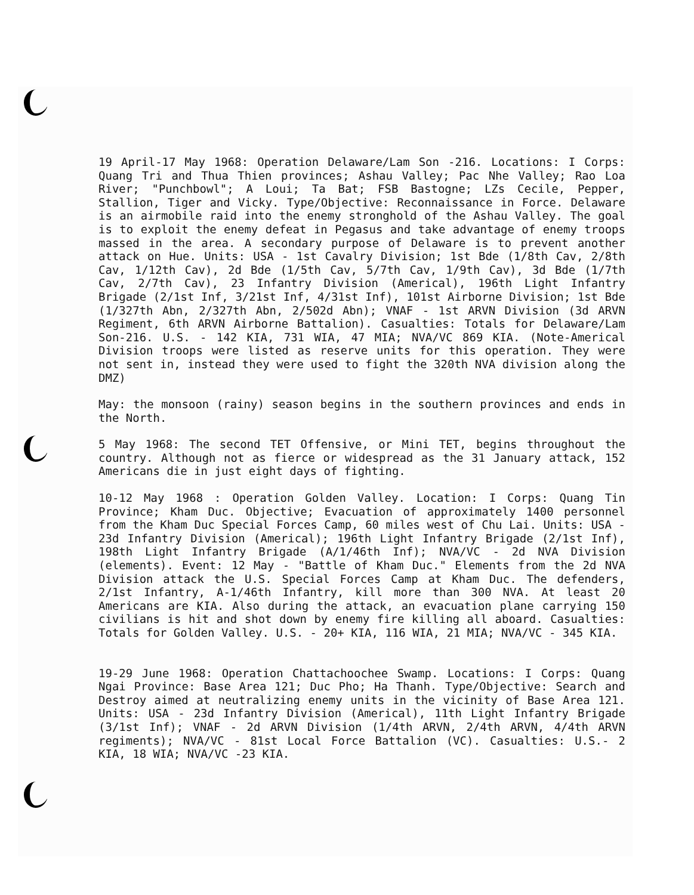19 April-17 May 1968: Operation Delaware/Lam Son -216. Locations: I Corps: Quang Tri and Thua Thien provinces; Ashau Valley; Pac Nhe Valley; Rao Loa River; "Punchbowl"; A Loui; Ta Bat; FSB Bastogne; LZs Cecile, Pepper, Stallion, Tiger and Vicky. Type/Objective: Reconnaissance in Force. Delaware is an airmobile raid into the enemy stronghold of the Ashau Valley. The goal is to exploit the enemy defeat in Pegasus and take advantage of enemy troops massed in the area. A secondary purpose of Delaware is to prevent another attack on Hue. Units: USA - 1st Cavalry Division; 1st Bde (1/8th Cav, 2/8th Cav, 1/12th Cav), 2d Bde (1/5th Cav, 5/7th Cav, 1/9th Cav), 3d Bde (1/7th Cav, 2/7th Cav), 23 Infantry Division (Americal), 196th Light Infantry Brigade (2/1st Inf, 3/21st Inf, 4/31st Inf), 101st Airborne Division; 1st Bde (1/327th Abn, 2/327th Abn, 2/502d Abn); VNAF - 1st ARVN Division (3d ARVN Regiment, 6th ARVN Airborne Battalion). Casualties: Totals for Delaware/Lam Son-216. U.S. - 142 KIA, 731 WIA, 47 MIA; NVA/VC 869 KIA. (Note-Americal Division troops were listed as reserve units for this operation. They were not sent in, instead they were used to fight the 320th NVA division along the DMZ)
May: the monsoon (rainy) season begins in the southern provinces and ends in the North.
5 May 1968: The second TET Offensive, or Mini TET, begins throughout the country. Although not as fierce or widespread as the 31 January attack, 152 Americans die in just eight days of fighting.
10-12 May 1968 : Operation Golden Valley. Location: I Corps: Quang Tin Province; Kham Duc. Objective; Evacuation of approximately 1400 personnel from the Kham Duc Special Forces Camp, 60 miles west of Chu Lai. Units: USA - 23d Infantry Division (Americal); 196th Light Infantry Brigade (2/1st Inf), 198th Light Infantry Brigade (A/1/46th Inf); NVA/VC - 2d NVA Division (elements). Event: 12 May - "Battle of Kham Duc." Elements from the 2d NVA Division attack the U.S. Special Forces Camp at Kham Duc. The defenders, 2/1st Infantry, A-1/46th Infantry, kill more than 300 NVA. At least 20 Americans are KIA. Also during the attack, an evacuation plane carrying 150 civilians is hit and shot down by enemy fire killing all aboard. Casualties: Totals for Golden Valley. U.S. - 20+ KIA, 116 WIA, 21 MIA; NVA/VC - 345 KIA.
19-29 June 1968: Operation Chattachoochee Swamp. Locations: I Corps: Quang Ngai Province: Base Area 121; Duc Pho; Ha Thanh. Type/Objective: Search and Destroy aimed at neutralizing enemy units in the vicinity of Base Area 121. Units: USA - 23d Infantry Division (Americal), 11th Light Infantry Brigade (3/1st Inf); VNAF - 2d ARVN Division (1/4th ARVN, 2/4th ARVN, 4/4th ARVN regiments); NVA/VC - 81st Local Force Battalion (VC). Casualties: U.S.- 2 KIA, 18 WIA; NVA/VC -23 KIA.